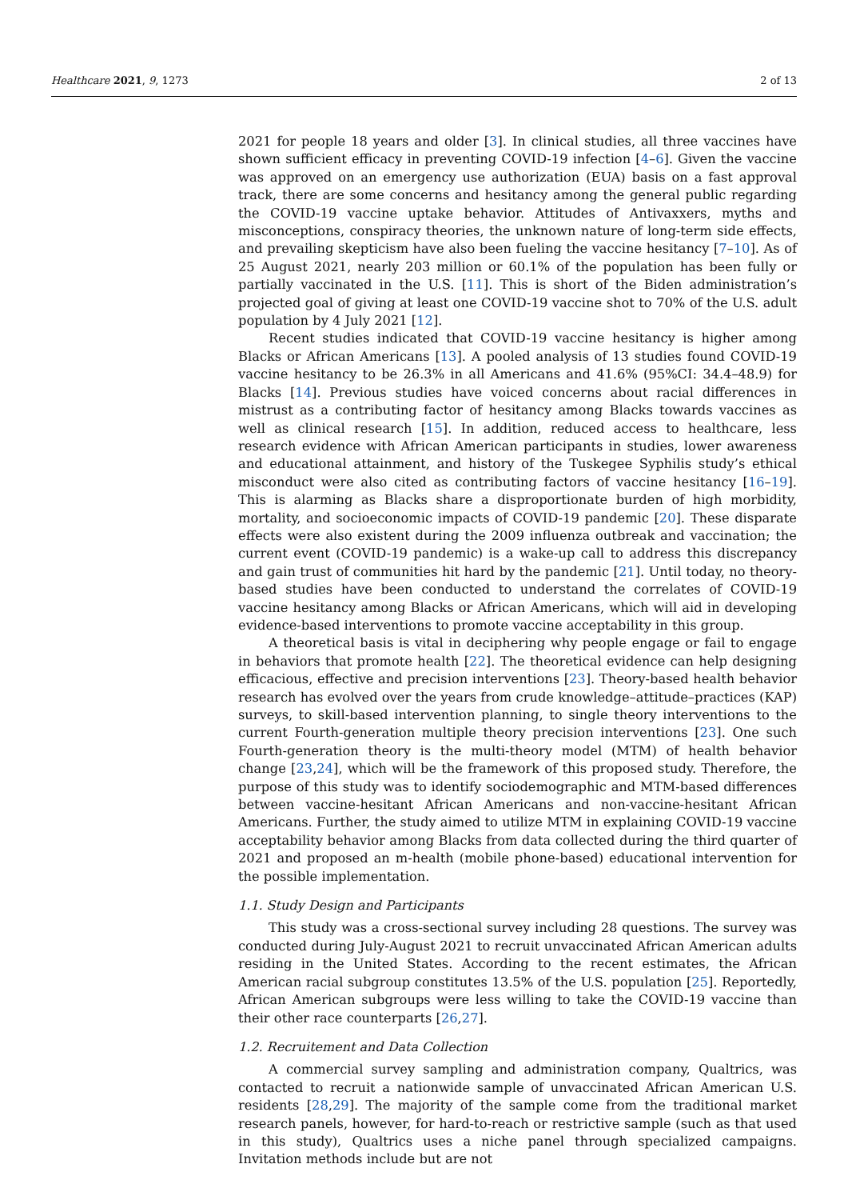Healthcare 2021, 9, 1273 2 of 13
2021 for people 18 years and older [3]. In clinical studies, all three vaccines have shown sufficient efficacy in preventing COVID-19 infection [4–6]. Given the vaccine was approved on an emergency use authorization (EUA) basis on a fast approval track, there are some concerns and hesitancy among the general public regarding the COVID-19 vaccine uptake behavior. Attitudes of Antivaxxers, myths and misconceptions, conspiracy theories, the unknown nature of long-term side effects, and prevailing skepticism have also been fueling the vaccine hesitancy [7–10]. As of 25 August 2021, nearly 203 million or 60.1% of the population has been fully or partially vaccinated in the U.S. [11]. This is short of the Biden administration’s projected goal of giving at least one COVID-19 vaccine shot to 70% of the U.S. adult population by 4 July 2021 [12].
Recent studies indicated that COVID-19 vaccine hesitancy is higher among Blacks or African Americans [13]. A pooled analysis of 13 studies found COVID-19 vaccine hesitancy to be 26.3% in all Americans and 41.6% (95%CI: 34.4–48.9) for Blacks [14]. Previous studies have voiced concerns about racial differences in mistrust as a contributing factor of hesitancy among Blacks towards vaccines as well as clinical research [15]. In addition, reduced access to healthcare, less research evidence with African American participants in studies, lower awareness and educational attainment, and history of the Tuskegee Syphilis study’s ethical misconduct were also cited as contributing factors of vaccine hesitancy [16–19]. This is alarming as Blacks share a disproportionate burden of high morbidity, mortality, and socioeconomic impacts of COVID-19 pandemic [20]. These disparate effects were also existent during the 2009 influenza outbreak and vaccination; the current event (COVID-19 pandemic) is a wake-up call to address this discrepancy and gain trust of communities hit hard by the pandemic [21]. Until today, no theory-based studies have been conducted to understand the correlates of COVID-19 vaccine hesitancy among Blacks or African Americans, which will aid in developing evidence-based interventions to promote vaccine acceptability in this group.
A theoretical basis is vital in deciphering why people engage or fail to engage in behaviors that promote health [22]. The theoretical evidence can help designing efficacious, effective and precision interventions [23]. Theory-based health behavior research has evolved over the years from crude knowledge–attitude–practices (KAP) surveys, to skill-based intervention planning, to single theory interventions to the current Fourth-generation multiple theory precision interventions [23]. One such Fourth-generation theory is the multi-theory model (MTM) of health behavior change [23,24], which will be the framework of this proposed study. Therefore, the purpose of this study was to identify sociodemographic and MTM-based differences between vaccine-hesitant African Americans and non-vaccine-hesitant African Americans. Further, the study aimed to utilize MTM in explaining COVID-19 vaccine acceptability behavior among Blacks from data collected during the third quarter of 2021 and proposed an m-health (mobile phone-based) educational intervention for the possible implementation.
1.1. Study Design and Participants
This study was a cross-sectional survey including 28 questions. The survey was conducted during July-August 2021 to recruit unvaccinated African American adults residing in the United States. According to the recent estimates, the African American racial subgroup constitutes 13.5% of the U.S. population [25]. Reportedly, African American subgroups were less willing to take the COVID-19 vaccine than their other race counterparts [26,27].
1.2. Recruitement and Data Collection
A commercial survey sampling and administration company, Qualtrics, was contacted to recruit a nationwide sample of unvaccinated African American U.S. residents [28,29]. The majority of the sample come from the traditional market research panels, however, for hard-to-reach or restrictive sample (such as that used in this study), Qualtrics uses a niche panel through specialized campaigns. Invitation methods include but are not